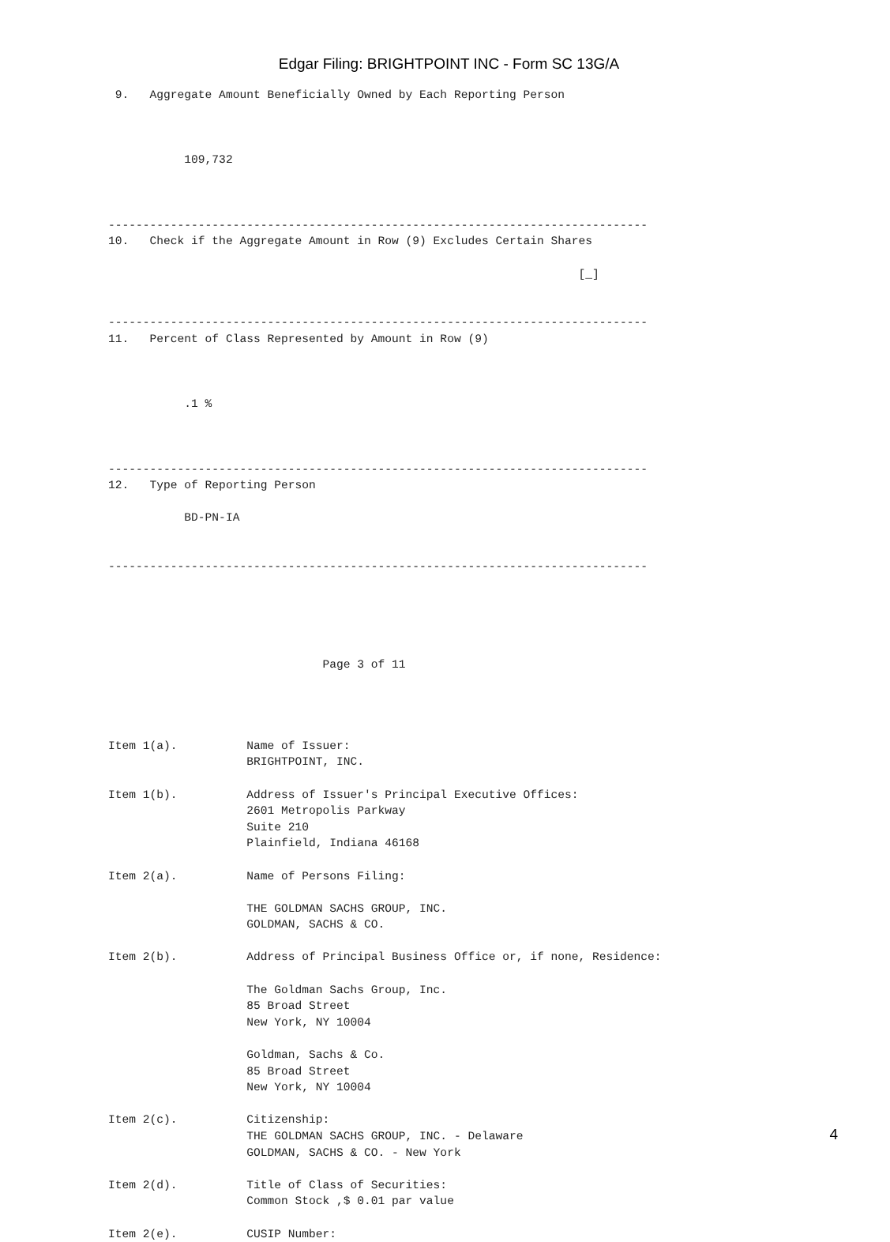Edgar Filing: BRIGHTPOINT INC - Form SC 13G/A
 9.   Aggregate Amount Beneficially Owned by Each Reporting Person



           109,732



------------------------------------------------------------------------------
10.   Check if the Aggregate Amount in Row (9) Excludes Certain Shares

                                                                    [_]


------------------------------------------------------------------------------
11.   Percent of Class Represented by Amount in Row (9)



           .1 %



------------------------------------------------------------------------------
12.   Type of Reporting Person

           BD-PN-IA


------------------------------------------------------------------------------





                               Page 3 of 11




Item 1(a).          Name of Issuer:
                    BRIGHTPOINT, INC.

Item 1(b).          Address of Issuer's Principal Executive Offices:
                    2601 Metropolis Parkway
                    Suite 210
                    Plainfield, Indiana 46168

Item 2(a).          Name of Persons Filing:

                    THE GOLDMAN SACHS GROUP, INC.
                    GOLDMAN, SACHS & CO.

Item 2(b).          Address of Principal Business Office or, if none, Residence:

                    The Goldman Sachs Group, Inc.
                    85 Broad Street
                    New York, NY 10004

                    Goldman, Sachs & Co.
                    85 Broad Street
                    New York, NY 10004

Item 2(c).          Citizenship:
                    THE GOLDMAN SACHS GROUP, INC. - Delaware
                    GOLDMAN, SACHS & CO. - New York

Item 2(d).          Title of Class of Securities:
                    Common Stock ,$ 0.01 par value

Item 2(e).          CUSIP Number:
4